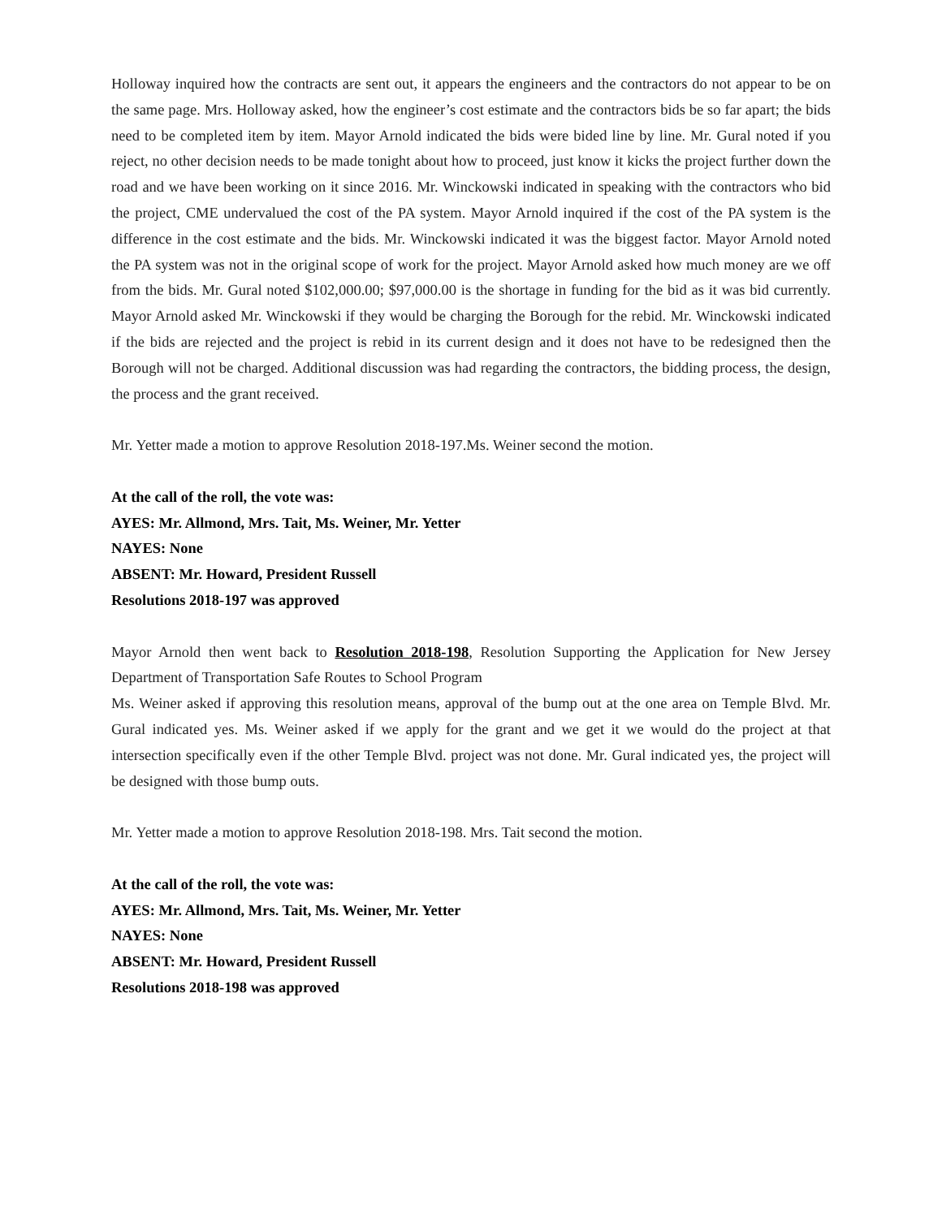Holloway inquired how the contracts are sent out, it appears the engineers and the contractors do not appear to be on the same page. Mrs. Holloway asked, how the engineer’s cost estimate and the contractors bids be so far apart; the bids need to be completed item by item. Mayor Arnold indicated the bids were bided line by line. Mr. Gural noted if you reject, no other decision needs to be made tonight about how to proceed, just know it kicks the project further down the road and we have been working on it since 2016. Mr. Winckowski indicated in speaking with the contractors who bid the project, CME undervalued the cost of the PA system. Mayor Arnold inquired if the cost of the PA system is the difference in the cost estimate and the bids. Mr. Winckowski indicated it was the biggest factor. Mayor Arnold noted the PA system was not in the original scope of work for the project. Mayor Arnold asked how much money are we off from the bids. Mr. Gural noted $102,000.00; $97,000.00 is the shortage in funding for the bid as it was bid currently. Mayor Arnold asked Mr. Winckowski if they would be charging the Borough for the rebid. Mr. Winckowski indicated if the bids are rejected and the project is rebid in its current design and it does not have to be redesigned then the Borough will not be charged. Additional discussion was had regarding the contractors, the bidding process, the design, the process and the grant received.
Mr. Yetter made a motion to approve Resolution 2018-197.Ms. Weiner second the motion.
At the call of the roll, the vote was:
AYES: Mr. Allmond, Mrs. Tait, Ms. Weiner, Mr. Yetter
NAYES: None
ABSENT: Mr. Howard, President Russell
Resolutions 2018-197 was approved
Mayor Arnold then went back to Resolution 2018-198, Resolution Supporting the Application for New Jersey Department of Transportation Safe Routes to School Program
Ms. Weiner asked if approving this resolution means, approval of the bump out at the one area on Temple Blvd. Mr. Gural indicated yes. Ms. Weiner asked if we apply for the grant and we get it we would do the project at that intersection specifically even if the other Temple Blvd. project was not done. Mr. Gural indicated yes, the project will be designed with those bump outs.
Mr. Yetter made a motion to approve Resolution 2018-198. Mrs. Tait second the motion.
At the call of the roll, the vote was:
AYES: Mr. Allmond, Mrs. Tait, Ms. Weiner, Mr. Yetter
NAYES: None
ABSENT: Mr. Howard, President Russell
Resolutions 2018-198 was approved